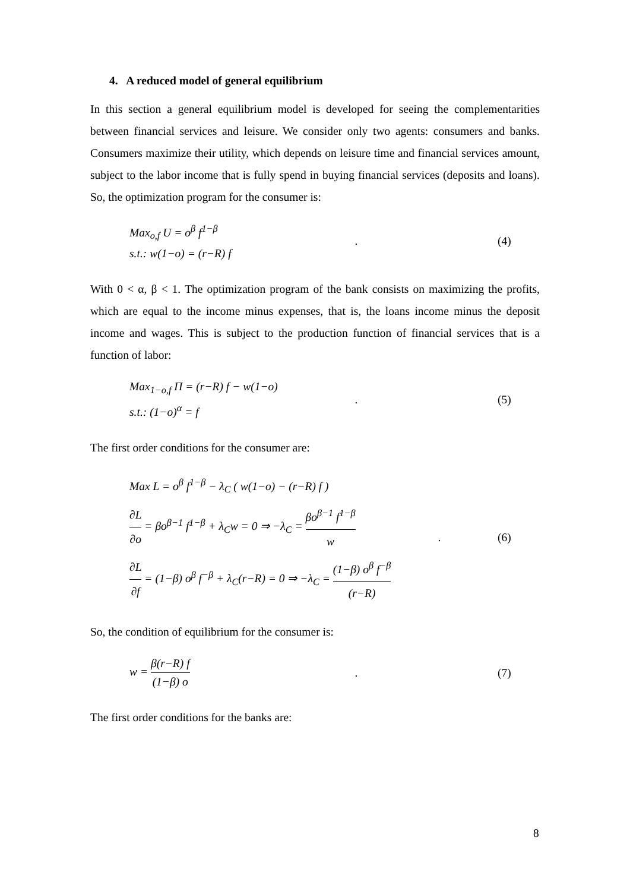4. A reduced model of general equilibrium
In this section a general equilibrium model is developed for seeing the complementarities between financial services and leisure. We consider only two agents: consumers and banks. Consumers maximize their utility, which depends on leisure time and financial services amount, subject to the labor income that is fully spend in buying financial services (deposits and loans). So, the optimization program for the consumer is:
Max<sub>o,f</sub> U = o<sup>β</sup> f<sup>1−β</sup>
s.t.: w(1−o) = (r−R) f
. (4)
With 0 < α, β < 1. The optimization program of the bank consists on maximizing the profits, which are equal to the income minus expenses, that is, the loans income minus the deposit income and wages. This is subject to the production function of financial services that is a function of labor:
Max<sub>1−o,f</sub> Π = (r−R) f − w(1−o)
s.t.: (1−o)<sup>α</sup> = f
. (5)
The first order conditions for the consumer are:
Max L = o<sup>β</sup> f<sup>1−β</sup> − λ<sub>C</sub> ( w(1−o) − (r−R) f )
∂L ∂o = βo<sup>β−1</sup> f<sup>1−β</sup> + λ<sub>C</sub>w = 0 ⇒ −λ<sub>C</sub> = βo<sup>β−1</sup> f<sup>1−β</sup> w
∂L ∂f = (1−β) o<sup>β</sup> f<sup>−β</sup> + λ<sub>C</sub>(r−R) = 0 ⇒ −λ<sub>C</sub> = (1−β) o<sup>β</sup> f<sup>−β</sup> (r−R)
. (6)
So, the condition of equilibrium for the consumer is:
w = β(r−R) f (1−β) o
. (7)
The first order conditions for the banks are:
8